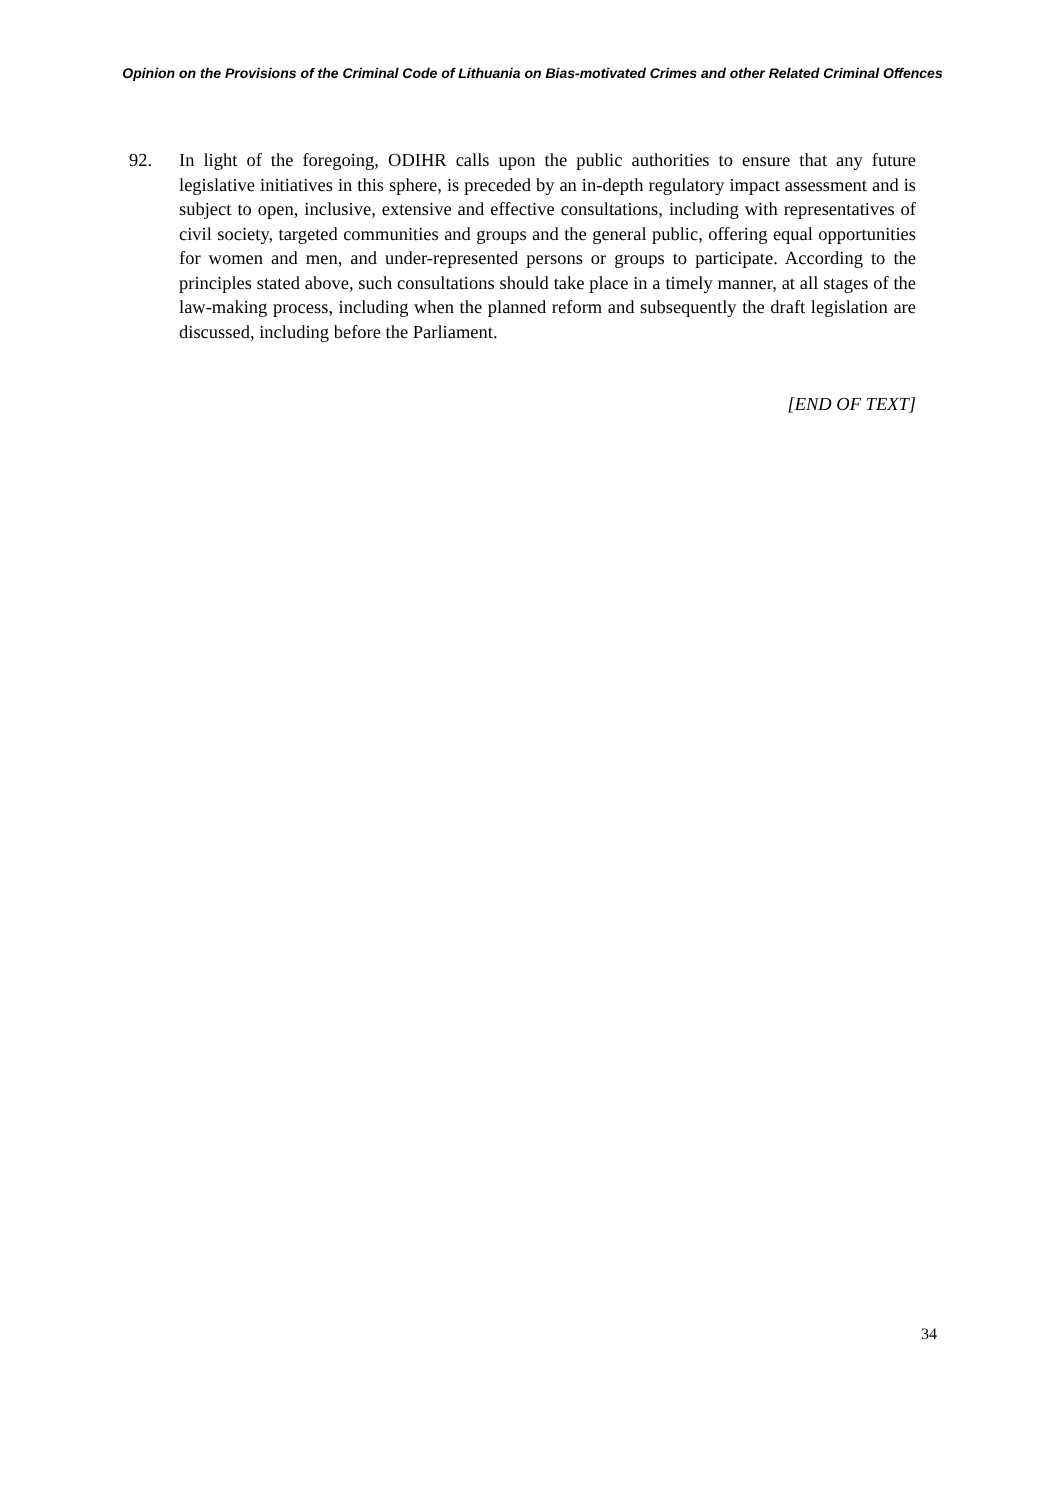Opinion on the Provisions of the Criminal Code of Lithuania on Bias-motivated Crimes and other Related Criminal Offences
92. In light of the foregoing, ODIHR calls upon the public authorities to ensure that any future legislative initiatives in this sphere, is preceded by an in-depth regulatory impact assessment and is subject to open, inclusive, extensive and effective consultations, including with representatives of civil society, targeted communities and groups and the general public, offering equal opportunities for women and men, and under-represented persons or groups to participate. According to the principles stated above, such consultations should take place in a timely manner, at all stages of the law-making process, including when the planned reform and subsequently the draft legislation are discussed, including before the Parliament.
[END OF TEXT]
34